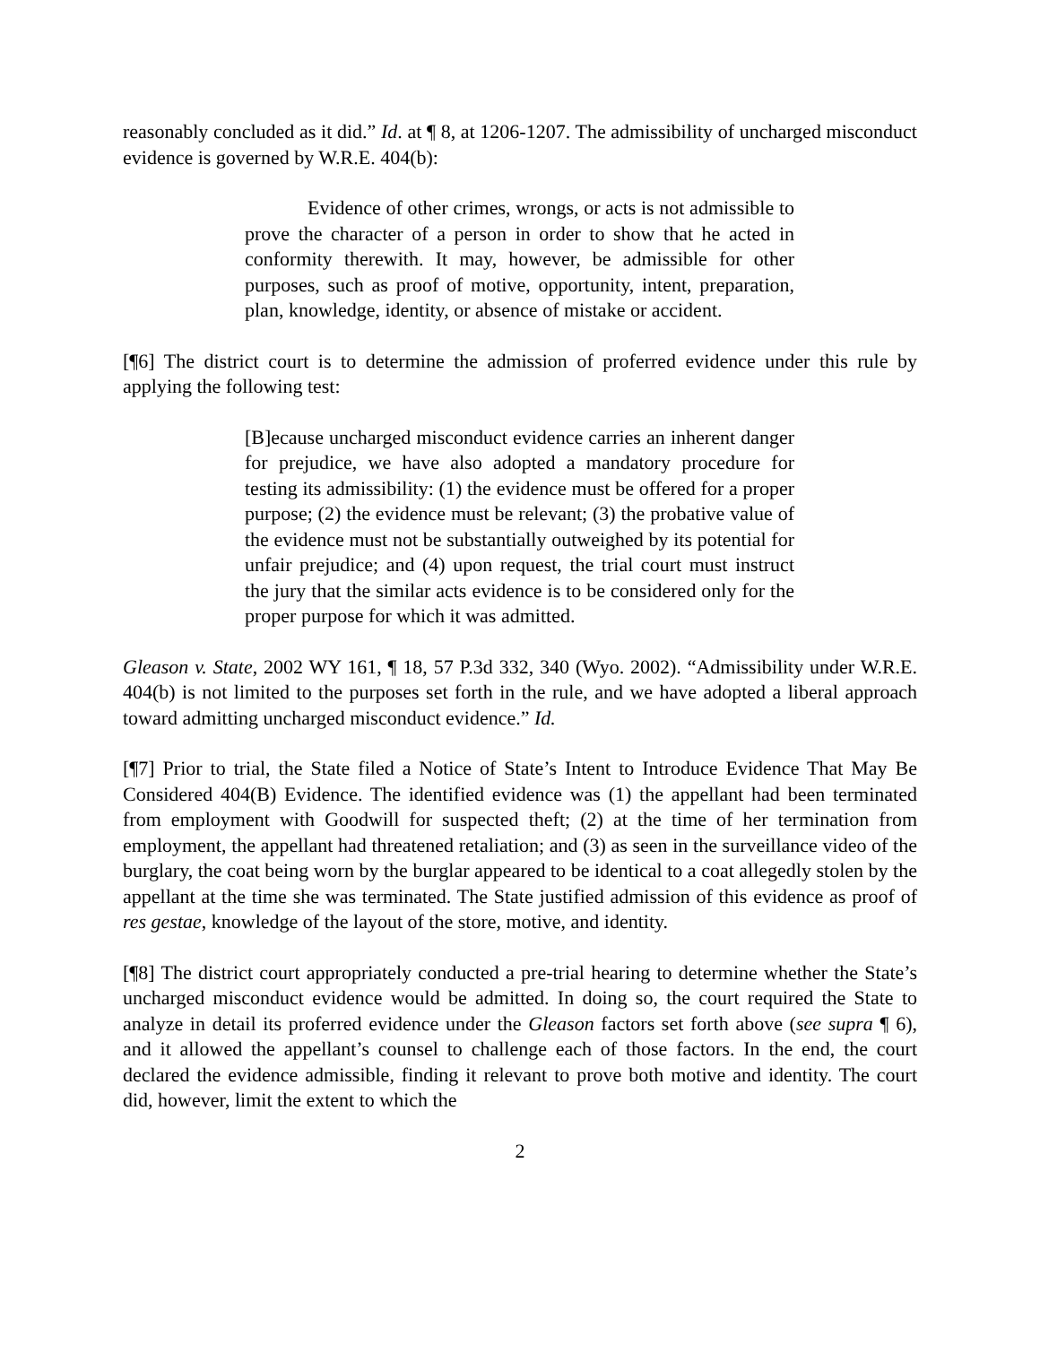reasonably concluded as it did.” Id. at ¶ 8, at 1206-1207. The admissibility of uncharged misconduct evidence is governed by W.R.E. 404(b):
Evidence of other crimes, wrongs, or acts is not admissible to prove the character of a person in order to show that he acted in conformity therewith. It may, however, be admissible for other purposes, such as proof of motive, opportunity, intent, preparation, plan, knowledge, identity, or absence of mistake or accident.
[¶6] The district court is to determine the admission of proferred evidence under this rule by applying the following test:
[B]ecause uncharged misconduct evidence carries an inherent danger for prejudice, we have also adopted a mandatory procedure for testing its admissibility: (1) the evidence must be offered for a proper purpose; (2) the evidence must be relevant; (3) the probative value of the evidence must not be substantially outweighed by its potential for unfair prejudice; and (4) upon request, the trial court must instruct the jury that the similar acts evidence is to be considered only for the proper purpose for which it was admitted.
Gleason v. State, 2002 WY 161, ¶ 18, 57 P.3d 332, 340 (Wyo. 2002). “Admissibility under W.R.E. 404(b) is not limited to the purposes set forth in the rule, and we have adopted a liberal approach toward admitting uncharged misconduct evidence.” Id.
[¶7] Prior to trial, the State filed a Notice of State’s Intent to Introduce Evidence That May Be Considered 404(B) Evidence. The identified evidence was (1) the appellant had been terminated from employment with Goodwill for suspected theft; (2) at the time of her termination from employment, the appellant had threatened retaliation; and (3) as seen in the surveillance video of the burglary, the coat being worn by the burglar appeared to be identical to a coat allegedly stolen by the appellant at the time she was terminated. The State justified admission of this evidence as proof of res gestae, knowledge of the layout of the store, motive, and identity.
[¶8] The district court appropriately conducted a pre-trial hearing to determine whether the State’s uncharged misconduct evidence would be admitted. In doing so, the court required the State to analyze in detail its proferred evidence under the Gleason factors set forth above (see supra ¶ 6), and it allowed the appellant’s counsel to challenge each of those factors. In the end, the court declared the evidence admissible, finding it relevant to prove both motive and identity. The court did, however, limit the extent to which the
2